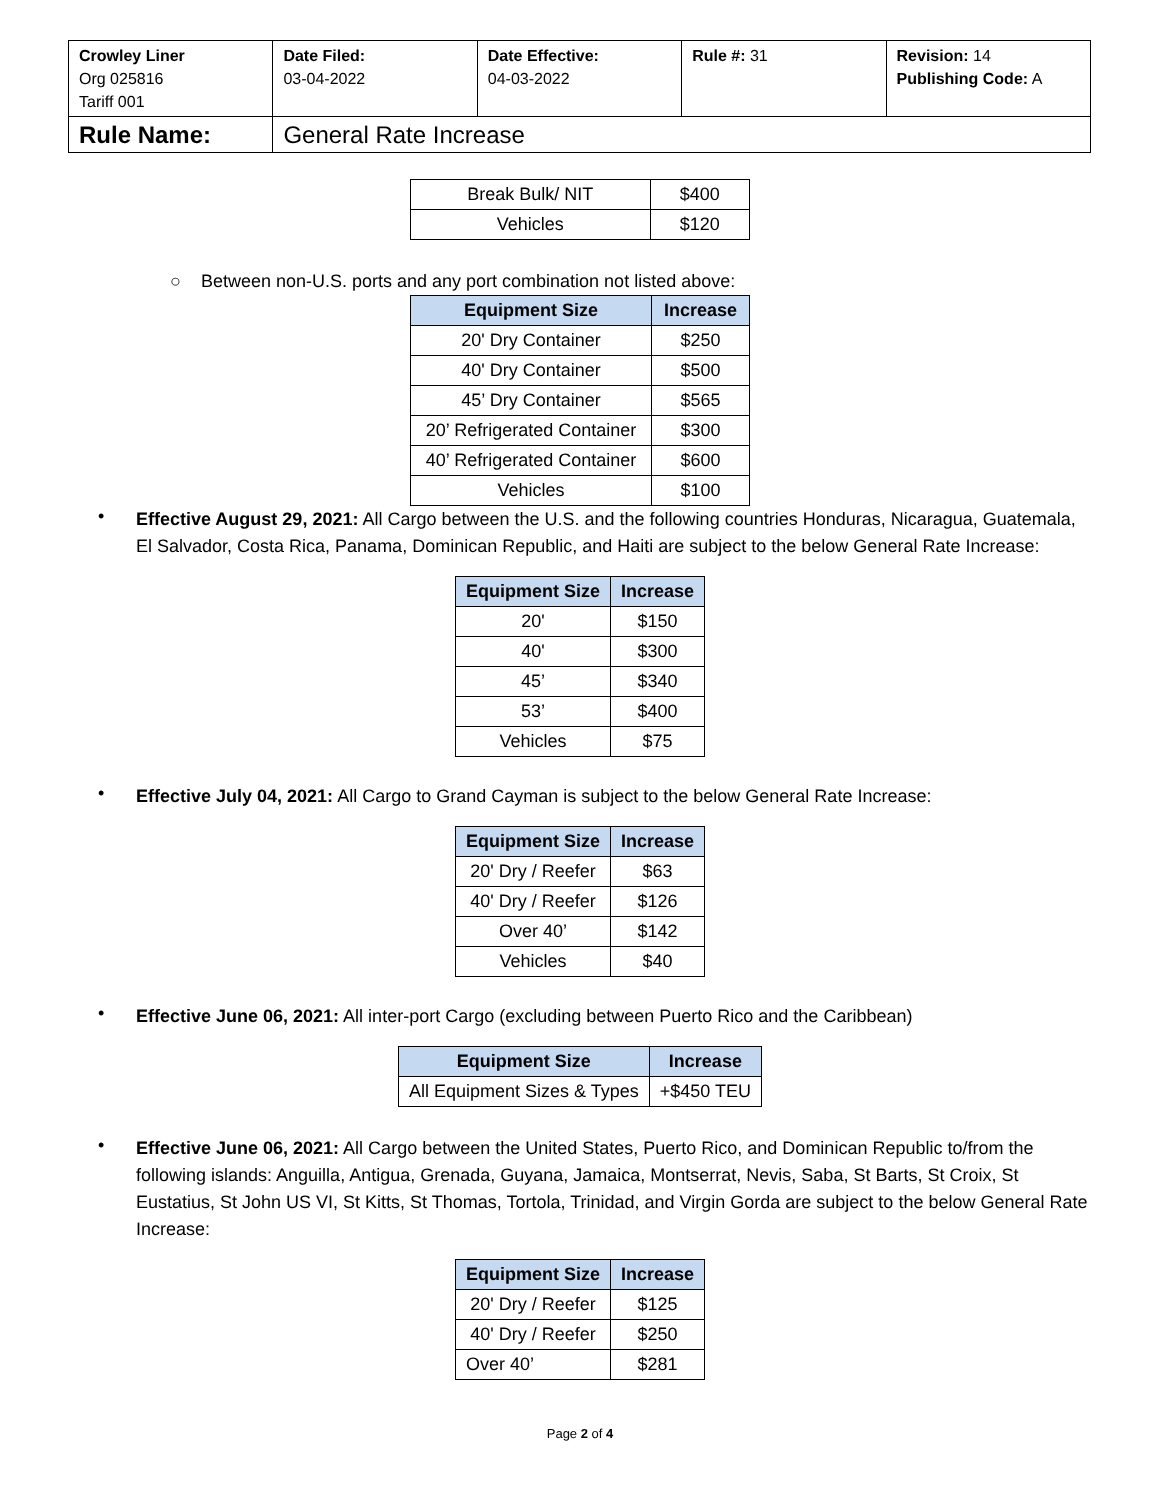| Crowley Liner Org 025816 Tariff 001 | Date Filed: 03-04-2022 | Date Effective: 04-03-2022 | Rule #: 31 | Revision: 14 Publishing Code: A |
| Rule Name: | General Rate Increase | | | |
| Break Bulk/ NIT | $400 |
| Vehicles | $120 |
○ Between non-U.S. ports and any port combination not listed above:
| Equipment Size | Increase |
| --- | --- |
| 20' Dry Container | $250 |
| 40' Dry Container | $500 |
| 45’ Dry Container | $565 |
| 20’ Refrigerated Container | $300 |
| 40’ Refrigerated Container | $600 |
| Vehicles | $100 |
•
Effective August 29, 2021: All Cargo between the U.S. and the following countries Honduras, Nicaragua, Guatemala, El Salvador, Costa Rica, Panama, Dominican Republic, and Haiti are subject to the below General Rate Increase:
| Equipment Size | Increase |
| --- | --- |
| 20' | $150 |
| 40' | $300 |
| 45’ | $340 |
| 53’ | $400 |
| Vehicles | $75 |
•
Effective July 04, 2021: All Cargo to Grand Cayman is subject to the below General Rate Increase:
| Equipment Size | Increase |
| --- | --- |
| 20' Dry / Reefer | $63 |
| 40' Dry / Reefer | $126 |
| Over 40’ | $142 |
| Vehicles | $40 |
•
Effective June 06, 2021: All inter-port Cargo (excluding between Puerto Rico and the Caribbean)
| Equipment Size | Increase |
| --- | --- |
| All Equipment Sizes & Types | +$450 TEU |
•
Effective June 06, 2021: All Cargo between the United States, Puerto Rico, and Dominican Republic to/from the following islands: Anguilla, Antigua, Grenada, Guyana, Jamaica, Montserrat, Nevis, Saba, St Barts, St Croix, St Eustatius, St John US VI, St Kitts, St Thomas, Tortola, Trinidad, and Virgin Gorda are subject to the below General Rate Increase:
| Equipment Size | Increase |
| --- | --- |
| 20' Dry / Reefer | $125 |
| 40' Dry / Reefer | $250 |
| Over 40’ | $281 |
Page 2 of 4